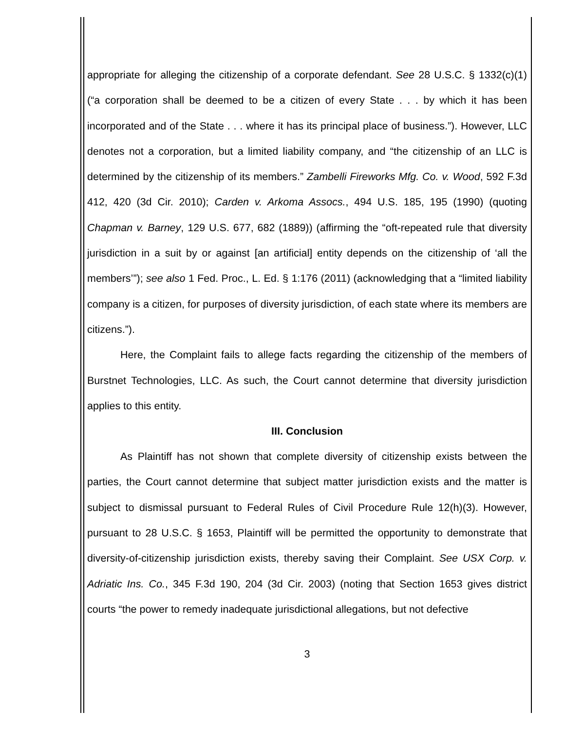appropriate for alleging the citizenship of a corporate defendant. See 28 U.S.C. § 1332(c)(1) (“a corporation shall be deemed to be a citizen of every State . . . by which it has been incorporated and of the State . . . where it has its principal place of business.”). However, LLC denotes not a corporation, but a limited liability company, and “the citizenship of an LLC is determined by the citizenship of its members.” Zambelli Fireworks Mfg. Co. v. Wood, 592 F.3d 412, 420 (3d Cir. 2010); Carden v. Arkoma Assocs., 494 U.S. 185, 195 (1990) (quoting Chapman v. Barney, 129 U.S. 677, 682 (1889)) (affirming the “oft-repeated rule that diversity jurisdiction in a suit by or against [an artificial] entity depends on the citizenship of ‘all the members’”); see also 1 Fed. Proc., L. Ed. § 1:176 (2011) (acknowledging that a “limited liability company is a citizen, for purposes of diversity jurisdiction, of each state where its members are citizens.”).
Here, the Complaint fails to allege facts regarding the citizenship of the members of Burstnet Technologies, LLC. As such, the Court cannot determine that diversity jurisdiction applies to this entity.
III. Conclusion
As Plaintiff has not shown that complete diversity of citizenship exists between the parties, the Court cannot determine that subject matter jurisdiction exists and the matter is subject to dismissal pursuant to Federal Rules of Civil Procedure Rule 12(h)(3). However, pursuant to 28 U.S.C. § 1653, Plaintiff will be permitted the opportunity to demonstrate that diversity-of-citizenship jurisdiction exists, thereby saving their Complaint. See USX Corp. v. Adriatic Ins. Co., 345 F.3d 190, 204 (3d Cir. 2003) (noting that Section 1653 gives district courts “the power to remedy inadequate jurisdictional allegations, but not defective
3